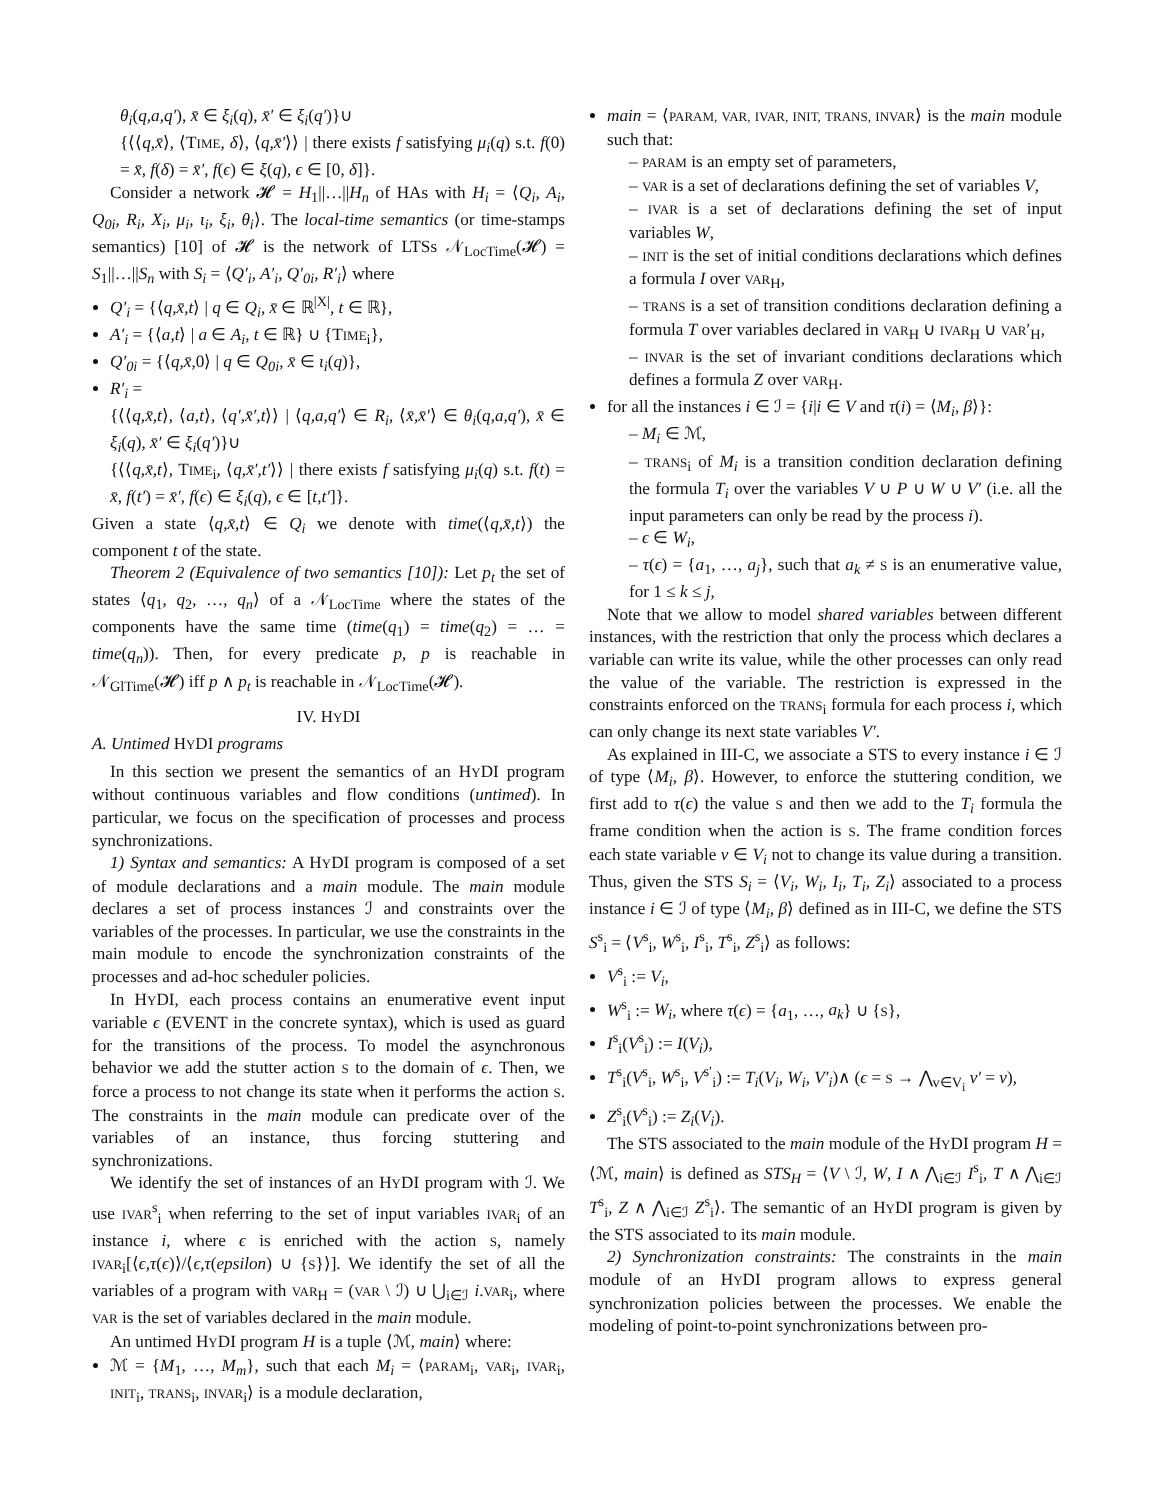θ<sub>i</sub>(q,a,q′), x̄ ∈ ξ<sub>i</sub>(q), x̄′ ∈ ξ<sub>i</sub>(q′)}∪
{⟨⟨q,x̄⟩, ⟨TIME, δ⟩, ⟨q,x̄′⟩⟩ | there exists f satisfying μ<sub>i</sub>(q) s.t. f(0) = x̄, f(δ) = x̄′, f(ϵ) ∈ ξ(q), ϵ ∈ [0, δ]}.
Consider a network 𝓗 = H<sub>1</sub>||…||H<sub>n</sub> of HAs with H<sub>i</sub> = ⟨Q<sub>i</sub>, A<sub>i</sub>, Q<sub>0i</sub>, R<sub>i</sub>, X<sub>i</sub>, μ<sub>i</sub>, ι<sub>i</sub>, ξ<sub>i</sub>, θ<sub>i</sub>⟩. The local-time semantics (or time-stamps semantics) [10] of 𝓗 is the network of LTSs 𝒩<sub>LocTime</sub>(𝓗) = S<sub>1</sub>||…||S<sub>n</sub> with S<sub>i</sub> = ⟨Q′<sub>i</sub>, A′<sub>i</sub>, Q′<sub>0i</sub>, R′<sub>i</sub>⟩ where
Q′<sub>i</sub> = {⟨q,x̄,t⟩ | q ∈ Q<sub>i</sub>, x̄ ∈ ℝ<sup>|X|</sup>, t ∈ ℝ},
A′<sub>i</sub> = {⟨a,t⟩ | a ∈ A<sub>i</sub>, t ∈ ℝ} ∪ {TIME<sub>i</sub>},
Q′<sub>0i</sub> = {⟨q,x̄,0⟩ | q ∈ Q<sub>0i</sub>, x̄ ∈ ι<sub>i</sub>(q)},
R′<sub>i</sub> =
{⟨⟨q,x̄,t⟩, ⟨a,t⟩, ⟨q′,x̄′,t⟩⟩ | ⟨q,a,q′⟩ ∈ R<sub>i</sub>, ⟨x̄,x̄′⟩ ∈ θ<sub>i</sub>(q,a,q′), x̄ ∈ ξ<sub>i</sub>(q), x̄′ ∈ ξ<sub>i</sub>(q′)}∪
{⟨⟨q,x̄,t⟩, TIME<sub>i</sub>, ⟨q,x̄′,t′⟩⟩ | there exists f satisfying μ<sub>i</sub>(q) s.t. f(t) = x̄, f(t′) = x̄′, f(ϵ) ∈ ξ<sub>i</sub>(q), ϵ ∈ [t,t′]}.
Given a state ⟨q,x̄,t⟩ ∈ Q<sub>i</sub> we denote with time(⟨q,x̄,t⟩) the component t of the state.
Theorem 2 (Equivalence of two semantics [10]): Let p<sub>t</sub> the set of states ⟨q<sub>1</sub>, q<sub>2</sub>, …, q<sub>n</sub>⟩ of a 𝒩<sub>LocTime</sub> where the states of the components have the same time (time(q<sub>1</sub>) = time(q<sub>2</sub>) = … = time(q<sub>n</sub>)). Then, for every predicate p, p is reachable in 𝒩<sub>GlTime</sub>(𝓗) iff p ∧ p<sub>t</sub> is reachable in 𝒩<sub>LocTime</sub>(𝓗).
IV. HYDI
A. Untimed HYDI programs
In this section we present the semantics of an HYDI program without continuous variables and flow conditions (untimed). In particular, we focus on the specification of processes and process synchronizations.
1) Syntax and semantics: A HYDI program is composed of a set of module declarations and a main module. The main module declares a set of process instances ℐ and constraints over the variables of the processes. In particular, we use the constraints in the main module to encode the synchronization constraints of the processes and ad-hoc scheduler policies.
In HYDI, each process contains an enumerative event input variable ϵ (EVENT in the concrete syntax), which is used as guard for the transitions of the process. To model the asynchronous behavior we add the stutter action S to the domain of ϵ. Then, we force a process to not change its state when it performs the action S. The constraints in the main module can predicate over of the variables of an instance, thus forcing stuttering and synchronizations.
We identify the set of instances of an HYDI program with ℐ. We use IVAR<sup>s</sup><sub>i</sub> when referring to the set of input variables IVAR<sub>i</sub> of an instance i, where ϵ is enriched with the action S, namely IVAR<sub>i</sub>[⟨ϵ,τ(ϵ)⟩/⟨ϵ,τ(epsilon) ∪ {S}⟩]. We identify the set of all the variables of a program with VAR<sub>H</sub> = (VAR \ ℐ) ∪ ⋃<sub>i∈ℐ</sub> i.VAR<sub>i</sub>, where VAR is the set of variables declared in the main module.
An untimed HYDI program H is a tuple ⟨ℳ, main⟩ where:
ℳ = {M<sub>1</sub>, …, M<sub>m</sub>}, such that each M<sub>i</sub> = ⟨PARAM<sub>i</sub>, VAR<sub>i</sub>, IVAR<sub>i</sub>, INIT<sub>i</sub>, TRANS<sub>i</sub>, INVAR<sub>i</sub>⟩ is a module declaration,
main = ⟨PARAM, VAR, IVAR, INIT, TRANS, INVAR⟩ is the main module such that:
– PARAM is an empty set of parameters,
– VAR is a set of declarations defining the set of variables V,
– IVAR is a set of declarations defining the set of input variables W,
– INIT is the set of initial conditions declarations which defines a formula I over VAR<sub>H</sub>,
– TRANS is a set of transition conditions declaration defining a formula T over variables declared in VAR<sub>H</sub> ∪ IVAR<sub>H</sub> ∪ VAR′<sub>H</sub>,
– INVAR is the set of invariant conditions declarations which defines a formula Z over VAR<sub>H</sub>.
for all the instances i ∈ ℐ = {i|i ∈ V and τ(i) = ⟨M<sub>i</sub>, β⟩}:
– M<sub>i</sub> ∈ ℳ,
– TRANS<sub>i</sub> of M<sub>i</sub> is a transition condition declaration defining the formula T<sub>i</sub> over the variables V ∪ P ∪ W ∪ V′ (i.e. all the input parameters can only be read by the process i).
– ϵ ∈ W<sub>i</sub>,
– τ(ϵ) = {a<sub>1</sub>, …, a<sub>j</sub>}, such that a<sub>k</sub> ≠ S is an enumerative value, for 1 ≤ k ≤ j,
Note that we allow to model shared variables between different instances, with the restriction that only the process which declares a variable can write its value, while the other processes can only read the value of the variable. The restriction is expressed in the constraints enforced on the TRANS<sub>i</sub> formula for each process i, which can only change its next state variables V′.
As explained in III-C, we associate a STS to every instance i ∈ ℐ of type ⟨M<sub>i</sub>, β⟩. However, to enforce the stuttering condition, we first add to τ(ϵ) the value S and then we add to the T<sub>i</sub> formula the frame condition when the action is S. The frame condition forces each state variable v ∈ V<sub>i</sub> not to change its value during a transition. Thus, given the STS S<sub>i</sub> = ⟨V<sub>i</sub>, W<sub>i</sub>, I<sub>i</sub>, T<sub>i</sub>, Z<sub>i</sub>⟩ associated to a process instance i ∈ ℐ of type ⟨M<sub>i</sub>, β⟩ defined as in III-C, we define the STS S<sup>s</sup><sub>i</sub> = ⟨V<sup>s</sup><sub>i</sub>, W<sup>s</sup><sub>i</sub>, I<sup>s</sup><sub>i</sub>, T<sup>s</sup><sub>i</sub>, Z<sup>s</sup><sub>i</sub>⟩ as follows:
V<sup>s</sup><sub>i</sub> := V<sub>i</sub>,
W<sup>s</sup><sub>i</sub> := W<sub>i</sub>, where τ(ϵ) = {a<sub>1</sub>, …, a<sub>k</sub>} ∪ {S},
I<sup>s</sup><sub>i</sub>(V<sup>s</sup><sub>i</sub>) := I(V<sub>i</sub>),
T<sup>s</sup><sub>i</sub>(V<sup>s</sup><sub>i</sub>, W<sup>s</sup><sub>i</sub>, V<sup>s′</sup><sub>i</sub>) := T<sub>i</sub>(V<sub>i</sub>, W<sub>i</sub>, V′<sub>i</sub>)∧ (ϵ = S → ⋀<sub>v∈V<sub>i</sub></sub> v′ = v),
Z<sup>s</sup><sub>i</sub>(V<sup>s</sup><sub>i</sub>) := Z<sub>i</sub>(V<sub>i</sub>).
The STS associated to the main module of the HYDI program H = ⟨ℳ, main⟩ is defined as STS<sub>H</sub> = ⟨V \ ℐ, W, I ∧ ⋀<sub>i∈ℐ</sub> I<sup>s</sup><sub>i</sub>, T ∧ ⋀<sub>i∈ℐ</sub> T<sup>s</sup><sub>i</sub>, Z ∧ ⋀<sub>i∈ℐ</sub> Z<sup>s</sup><sub>i</sub>⟩. The semantic of an HYDI program is given by the STS associated to its main module.
2) Synchronization constraints: The constraints in the main module of an HYDI program allows to express general synchronization policies between the processes. We enable the modeling of point-to-point synchronizations between pro-